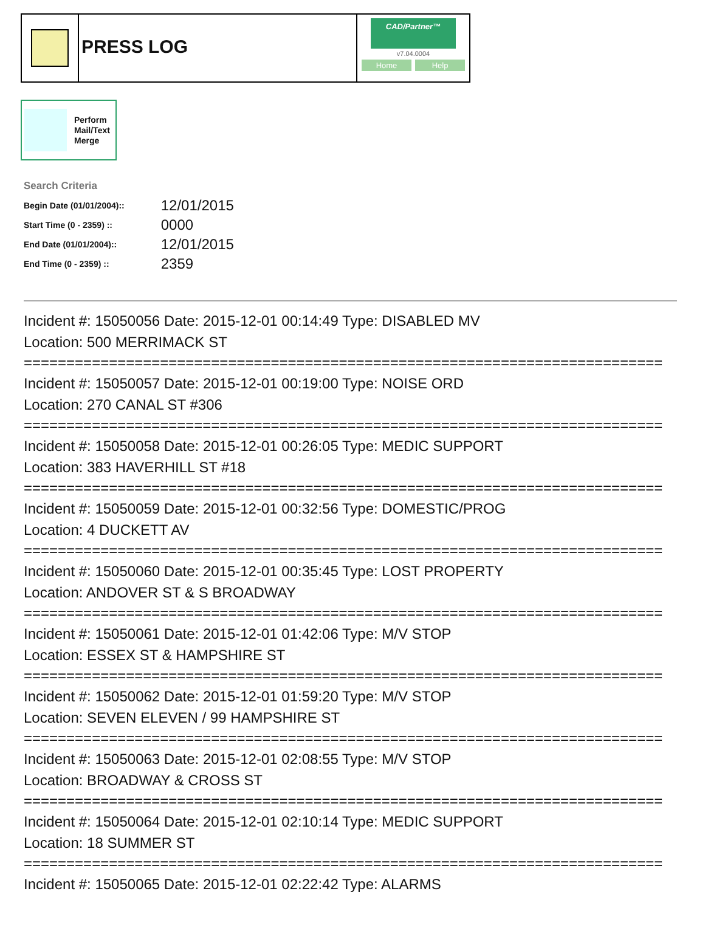PRESS LOG
CAD/Partner™
v7.04.0004
Home Help
Perform
Mail/Text
Merge
Search Criteria
| Begin Date (01/01/2004):: | 12/01/2015 |
| Start Time (0 - 2359) :: | 0000 |
| End Date (01/01/2004):: | 12/01/2015 |
| End Time (0 - 2359) :: | 2359 |
Incident #: 15050056 Date: 2015-12-01 00:14:49 Type: DISABLED MV
Location: 500 MERRIMACK ST
===========================================================================
Incident #: 15050057 Date: 2015-12-01 00:19:00 Type: NOISE ORD
Location: 270 CANAL ST #306
===========================================================================
Incident #: 15050058 Date: 2015-12-01 00:26:05 Type: MEDIC SUPPORT
Location: 383 HAVERHILL ST #18
===========================================================================
Incident #: 15050059 Date: 2015-12-01 00:32:56 Type: DOMESTIC/PROG
Location: 4 DUCKETT AV
===========================================================================
Incident #: 15050060 Date: 2015-12-01 00:35:45 Type: LOST PROPERTY
Location: ANDOVER ST & S BROADWAY
===========================================================================
Incident #: 15050061 Date: 2015-12-01 01:42:06 Type: M/V STOP
Location: ESSEX ST & HAMPSHIRE ST
===========================================================================
Incident #: 15050062 Date: 2015-12-01 01:59:20 Type: M/V STOP
Location: SEVEN ELEVEN / 99 HAMPSHIRE ST
===========================================================================
Incident #: 15050063 Date: 2015-12-01 02:08:55 Type: M/V STOP
Location: BROADWAY & CROSS ST
===========================================================================
Incident #: 15050064 Date: 2015-12-01 02:10:14 Type: MEDIC SUPPORT
Location: 18 SUMMER ST
===========================================================================
Incident #: 15050065 Date: 2015-12-01 02:22:42 Type: ALARMS